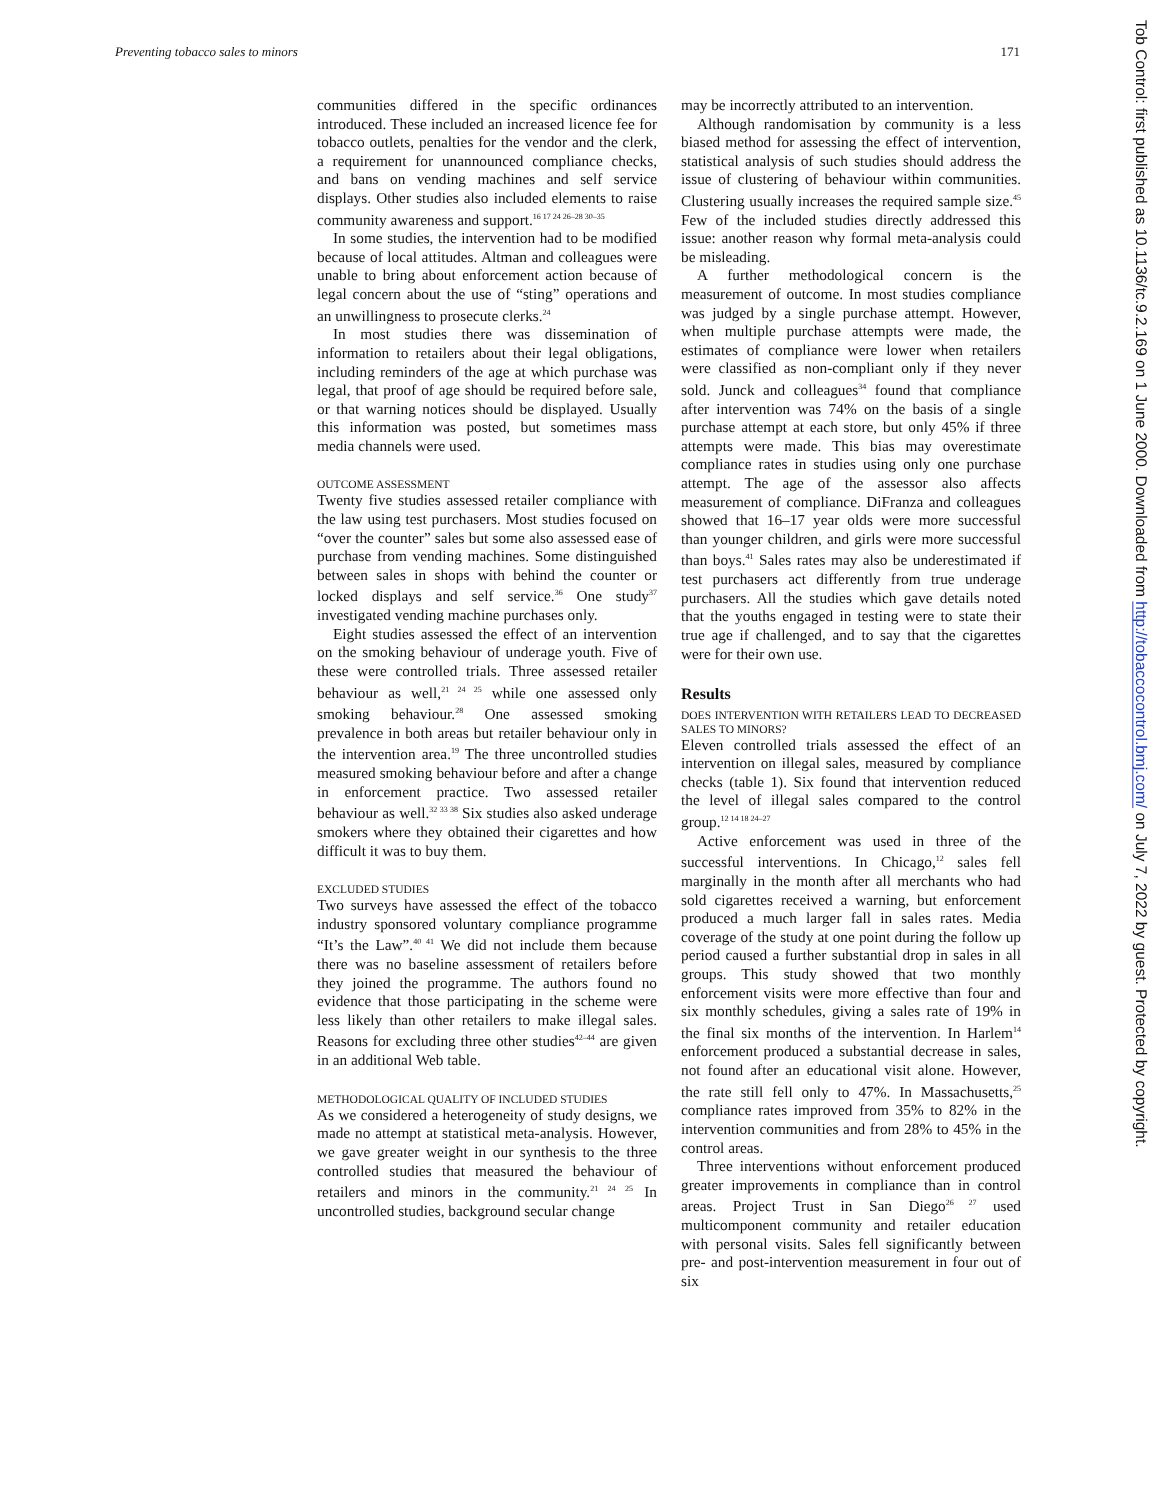Preventing tobacco sales to minors 171
communities differed in the specific ordinances introduced. These included an increased licence fee for tobacco outlets, penalties for the vendor and the clerk, a requirement for unannounced compliance checks, and bans on vending machines and self service displays. Other studies also included elements to raise community awareness and support.<sup>16 17 24 26–28 30–35</sup>
In some studies, the intervention had to be modified because of local attitudes. Altman and colleagues were unable to bring about enforcement action because of legal concern about the use of “sting” operations and an unwillingness to prosecute clerks.<sup>24</sup>
In most studies there was dissemination of information to retailers about their legal obligations, including reminders of the age at which purchase was legal, that proof of age should be required before sale, or that warning notices should be displayed. Usually this information was posted, but sometimes mass media channels were used.
OUTCOME ASSESSMENT
Twenty five studies assessed retailer compliance with the law using test purchasers. Most studies focused on “over the counter” sales but some also assessed ease of purchase from vending machines. Some distinguished between sales in shops with behind the counter or locked displays and self service.<sup>36</sup> One study<sup>37</sup> investigated vending machine purchases only.
Eight studies assessed the effect of an intervention on the smoking behaviour of underage youth. Five of these were controlled trials. Three assessed retailer behaviour as well,<sup>21 24 25</sup> while one assessed only smoking behaviour.<sup>28</sup> One assessed smoking prevalence in both areas but retailer behaviour only in the intervention area.<sup>19</sup> The three uncontrolled studies measured smoking behaviour before and after a change in enforcement practice. Two assessed retailer behaviour as well.<sup>32 33 38</sup> Six studies also asked underage smokers where they obtained their cigarettes and how difficult it was to buy them.
EXCLUDED STUDIES
Two surveys have assessed the effect of the tobacco industry sponsored voluntary compliance programme “It’s the Law”.<sup>40 41</sup> We did not include them because there was no baseline assessment of retailers before they joined the programme. The authors found no evidence that those participating in the scheme were less likely than other retailers to make illegal sales. Reasons for excluding three other studies<sup>42–44</sup> are given in an additional Web table.
METHODOLOGICAL QUALITY OF INCLUDED STUDIES
As we considered a heterogeneity of study designs, we made no attempt at statistical meta-analysis. However, we gave greater weight in our synthesis to the three controlled studies that measured the behaviour of retailers and minors in the community.<sup>21 24 25</sup> In uncontrolled studies, background secular change
may be incorrectly attributed to an intervention.
Although randomisation by community is a less biased method for assessing the effect of intervention, statistical analysis of such studies should address the issue of clustering of behaviour within communities. Clustering usually increases the required sample size.<sup>45</sup> Few of the included studies directly addressed this issue: another reason why formal meta-analysis could be misleading.
A further methodological concern is the measurement of outcome. In most studies compliance was judged by a single purchase attempt. However, when multiple purchase attempts were made, the estimates of compliance were lower when retailers were classified as non-compliant only if they never sold. Junck and colleagues<sup>34</sup> found that compliance after intervention was 74% on the basis of a single purchase attempt at each store, but only 45% if three attempts were made. This bias may overestimate compliance rates in studies using only one purchase attempt. The age of the assessor also affects measurement of compliance. DiFranza and colleagues showed that 16–17 year olds were more successful than younger children, and girls were more successful than boys.<sup>41</sup> Sales rates may also be underestimated if test purchasers act differently from true underage purchasers. All the studies which gave details noted that the youths engaged in testing were to state their true age if challenged, and to say that the cigarettes were for their own use.
Results
DOES INTERVENTION WITH RETAILERS LEAD TO DECREASED SALES TO MINORS?
Eleven controlled trials assessed the effect of an intervention on illegal sales, measured by compliance checks (table 1). Six found that intervention reduced the level of illegal sales compared to the control group.<sup>12 14 18 24–27</sup>
Active enforcement was used in three of the successful interventions. In Chicago,<sup>12</sup> sales fell marginally in the month after all merchants who had sold cigarettes received a warning, but enforcement produced a much larger fall in sales rates. Media coverage of the study at one point during the follow up period caused a further substantial drop in sales in all groups. This study showed that two monthly enforcement visits were more effective than four and six monthly schedules, giving a sales rate of 19% in the final six months of the intervention. In Harlem<sup>14</sup> enforcement produced a substantial decrease in sales, not found after an educational visit alone. However, the rate still fell only to 47%. In Massachusetts,<sup>25</sup> compliance rates improved from 35% to 82% in the intervention communities and from 28% to 45% in the control areas.
Three interventions without enforcement produced greater improvements in compliance than in control areas. Project Trust in San Diego<sup>26 27</sup> used multicomponent community and retailer education with personal visits. Sales fell significantly between pre- and post-intervention measurement in four out of six
Tob Control: first published as 10.1136/tc.9.2.169 on 1 June 2000. Downloaded from http://tobaccocontrol.bmj.com/ on July 7, 2022 by guest. Protected by copyright.